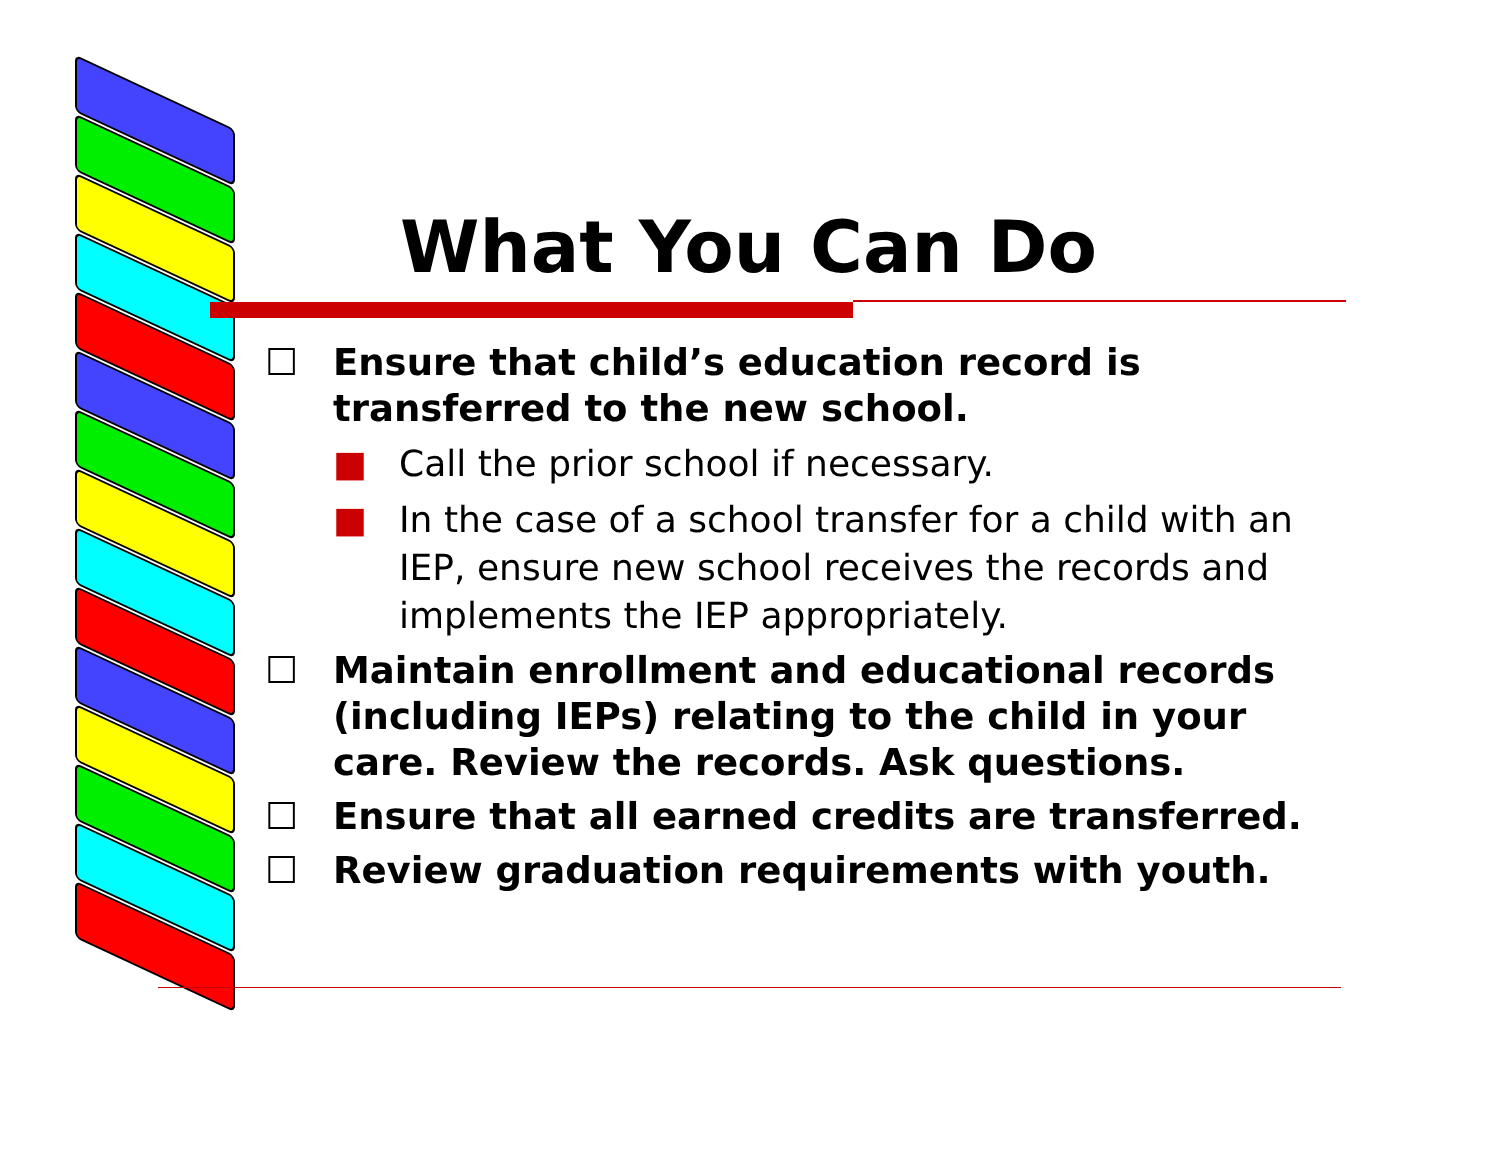What You Can Do
☐ Ensure that child’s education record is transferred to the new school.
■ Call the prior school if necessary.
■ In the case of a school transfer for a child with an IEP, ensure new school receives the records and implements the IEP appropriately.
☐ Maintain enrollment and educational records (including IEPs) relating to the child in your care. Review the records. Ask questions.
☐ Ensure that all earned credits are transferred.
☐ Review graduation requirements with youth.